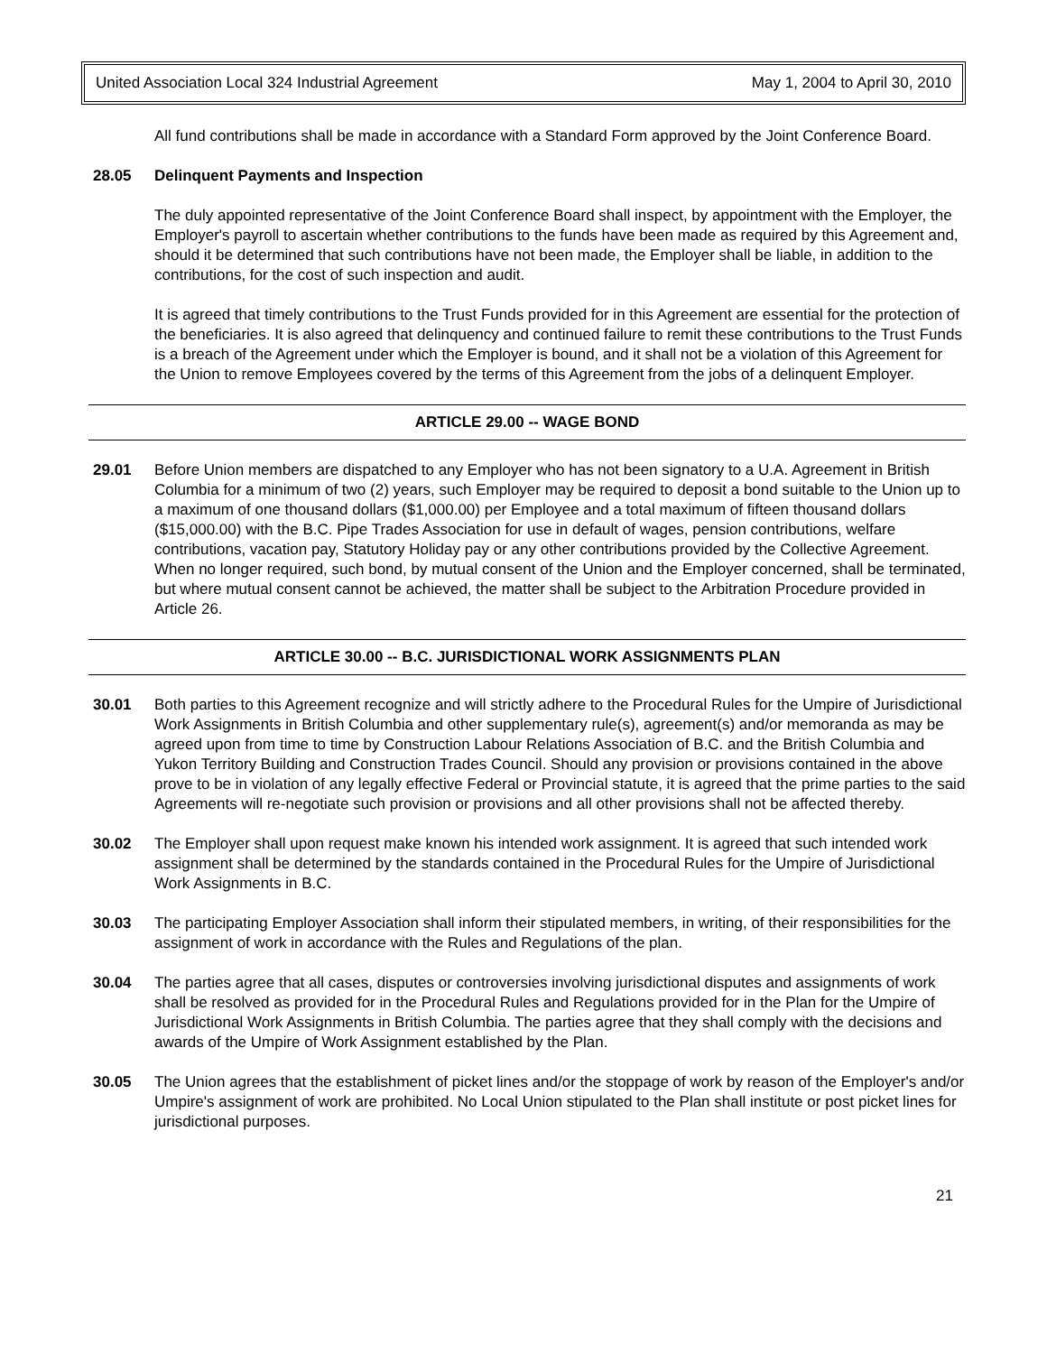United Association Local 324 Industrial Agreement May 1, 2004 to April 30, 2010
All fund contributions shall be made in accordance with a Standard Form approved by the Joint Conference Board.
28.05 Delinquent Payments and Inspection
The duly appointed representative of the Joint Conference Board shall inspect, by appointment with the Employer, the Employer's payroll to ascertain whether contributions to the funds have been made as required by this Agreement and, should it be determined that such contributions have not been made, the Employer shall be liable, in addition to the contributions, for the cost of such inspection and audit.
It is agreed that timely contributions to the Trust Funds provided for in this Agreement are essential for the protection of the beneficiaries. It is also agreed that delinquency and continued failure to remit these contributions to the Trust Funds is a breach of the Agreement under which the Employer is bound, and it shall not be a violation of this Agreement for the Union to remove Employees covered by the terms of this Agreement from the jobs of a delinquent Employer.
ARTICLE 29.00 -- WAGE BOND
29.01 Before Union members are dispatched to any Employer who has not been signatory to a U.A. Agreement in British Columbia for a minimum of two (2) years, such Employer may be required to deposit a bond suitable to the Union up to a maximum of one thousand dollars ($1,000.00) per Employee and a total maximum of fifteen thousand dollars ($15,000.00) with the B.C. Pipe Trades Association for use in default of wages, pension contributions, welfare contributions, vacation pay, Statutory Holiday pay or any other contributions provided by the Collective Agreement. When no longer required, such bond, by mutual consent of the Union and the Employer concerned, shall be terminated, but where mutual consent cannot be achieved, the matter shall be subject to the Arbitration Procedure provided in Article 26.
ARTICLE 30.00 -- B.C. JURISDICTIONAL WORK ASSIGNMENTS PLAN
30.01 Both parties to this Agreement recognize and will strictly adhere to the Procedural Rules for the Umpire of Jurisdictional Work Assignments in British Columbia and other supplementary rule(s), agreement(s) and/or memoranda as may be agreed upon from time to time by Construction Labour Relations Association of B.C. and the British Columbia and Yukon Territory Building and Construction Trades Council. Should any provision or provisions contained in the above prove to be in violation of any legally effective Federal or Provincial statute, it is agreed that the prime parties to the said Agreements will re-negotiate such provision or provisions and all other provisions shall not be affected thereby.
30.02 The Employer shall upon request make known his intended work assignment. It is agreed that such intended work assignment shall be determined by the standards contained in the Procedural Rules for the Umpire of Jurisdictional Work Assignments in B.C.
30.03 The participating Employer Association shall inform their stipulated members, in writing, of their responsibilities for the assignment of work in accordance with the Rules and Regulations of the plan.
30.04 The parties agree that all cases, disputes or controversies involving jurisdictional disputes and assignments of work shall be resolved as provided for in the Procedural Rules and Regulations provided for in the Plan for the Umpire of Jurisdictional Work Assignments in British Columbia. The parties agree that they shall comply with the decisions and awards of the Umpire of Work Assignment established by the Plan.
30.05 The Union agrees that the establishment of picket lines and/or the stoppage of work by reason of the Employer's and/or Umpire's assignment of work are prohibited. No Local Union stipulated to the Plan shall institute or post picket lines for jurisdictional purposes.
21